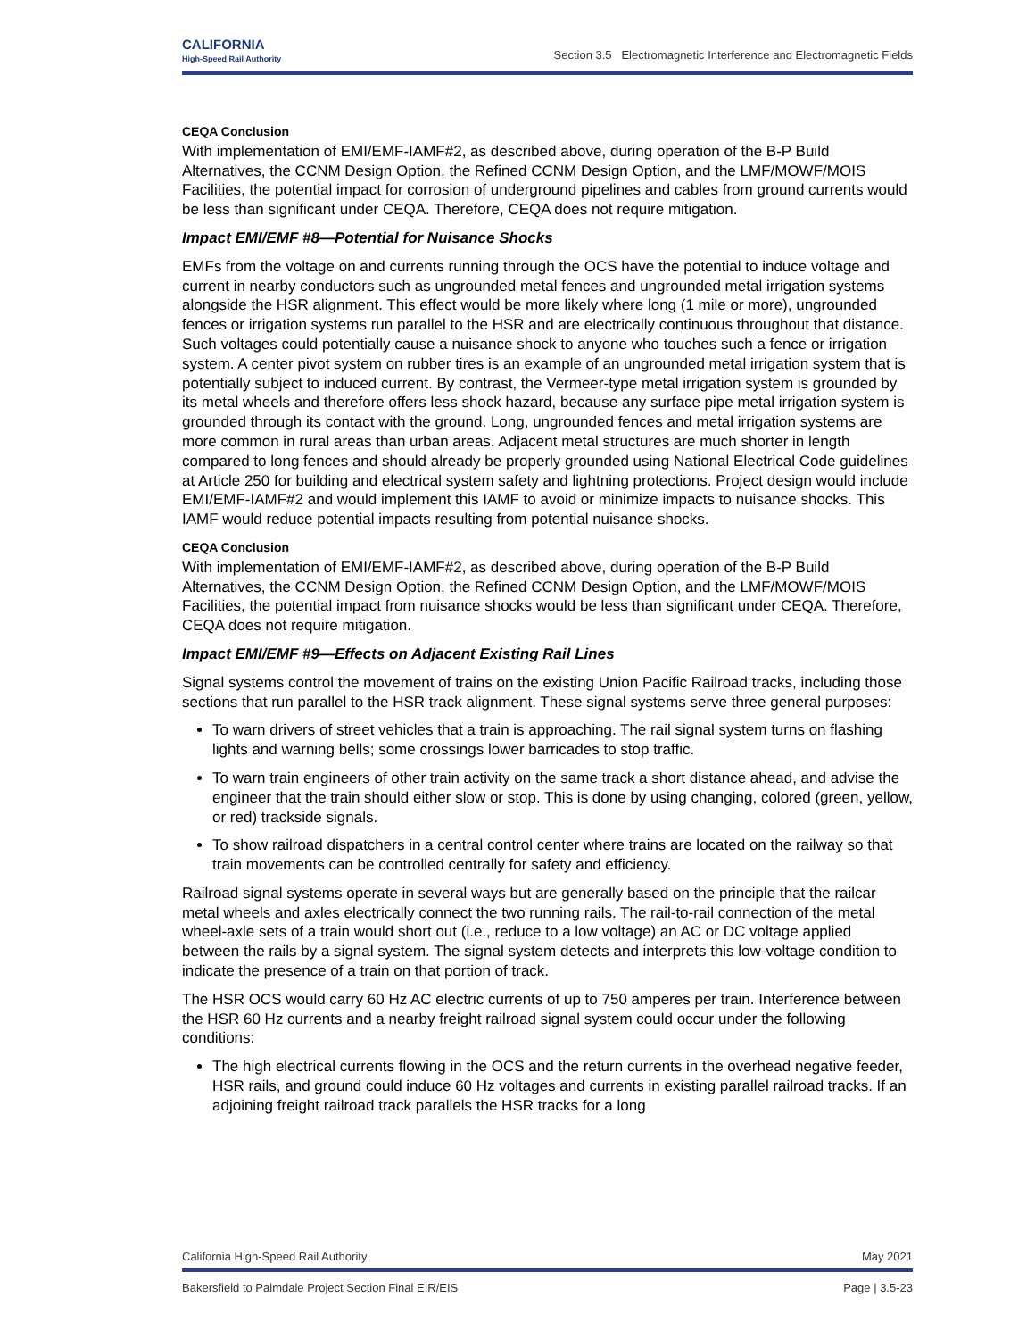CALIFORNIA
High-Speed Rail Authority
Section 3.5 Electromagnetic Interference and Electromagnetic Fields
CEQA Conclusion
With implementation of EMI/EMF-IAMF#2, as described above, during operation of the B-P Build Alternatives, the CCNM Design Option, the Refined CCNM Design Option, and the LMF/MOWF/MOIS Facilities, the potential impact for corrosion of underground pipelines and cables from ground currents would be less than significant under CEQA. Therefore, CEQA does not require mitigation.
Impact EMI/EMF #8—Potential for Nuisance Shocks
EMFs from the voltage on and currents running through the OCS have the potential to induce voltage and current in nearby conductors such as ungrounded metal fences and ungrounded metal irrigation systems alongside the HSR alignment. This effect would be more likely where long (1 mile or more), ungrounded fences or irrigation systems run parallel to the HSR and are electrically continuous throughout that distance. Such voltages could potentially cause a nuisance shock to anyone who touches such a fence or irrigation system. A center pivot system on rubber tires is an example of an ungrounded metal irrigation system that is potentially subject to induced current. By contrast, the Vermeer-type metal irrigation system is grounded by its metal wheels and therefore offers less shock hazard, because any surface pipe metal irrigation system is grounded through its contact with the ground. Long, ungrounded fences and metal irrigation systems are more common in rural areas than urban areas. Adjacent metal structures are much shorter in length compared to long fences and should already be properly grounded using National Electrical Code guidelines at Article 250 for building and electrical system safety and lightning protections. Project design would include EMI/EMF-IAMF#2 and would implement this IAMF to avoid or minimize impacts to nuisance shocks. This IAMF would reduce potential impacts resulting from potential nuisance shocks.
CEQA Conclusion
With implementation of EMI/EMF-IAMF#2, as described above, during operation of the B-P Build Alternatives, the CCNM Design Option, the Refined CCNM Design Option, and the LMF/MOWF/MOIS Facilities, the potential impact from nuisance shocks would be less than significant under CEQA. Therefore, CEQA does not require mitigation.
Impact EMI/EMF #9—Effects on Adjacent Existing Rail Lines
Signal systems control the movement of trains on the existing Union Pacific Railroad tracks, including those sections that run parallel to the HSR track alignment. These signal systems serve three general purposes:
To warn drivers of street vehicles that a train is approaching. The rail signal system turns on flashing lights and warning bells; some crossings lower barricades to stop traffic.
To warn train engineers of other train activity on the same track a short distance ahead, and advise the engineer that the train should either slow or stop. This is done by using changing, colored (green, yellow, or red) trackside signals.
To show railroad dispatchers in a central control center where trains are located on the railway so that train movements can be controlled centrally for safety and efficiency.
Railroad signal systems operate in several ways but are generally based on the principle that the railcar metal wheels and axles electrically connect the two running rails. The rail-to-rail connection of the metal wheel-axle sets of a train would short out (i.e., reduce to a low voltage) an AC or DC voltage applied between the rails by a signal system. The signal system detects and interprets this low-voltage condition to indicate the presence of a train on that portion of track.
The HSR OCS would carry 60 Hz AC electric currents of up to 750 amperes per train. Interference between the HSR 60 Hz currents and a nearby freight railroad signal system could occur under the following conditions:
The high electrical currents flowing in the OCS and the return currents in the overhead negative feeder, HSR rails, and ground could induce 60 Hz voltages and currents in existing parallel railroad tracks. If an adjoining freight railroad track parallels the HSR tracks for a long
California High-Speed Rail Authority May 2021
Bakersfield to Palmdale Project Section Final EIR/EIS Page | 3.5-23